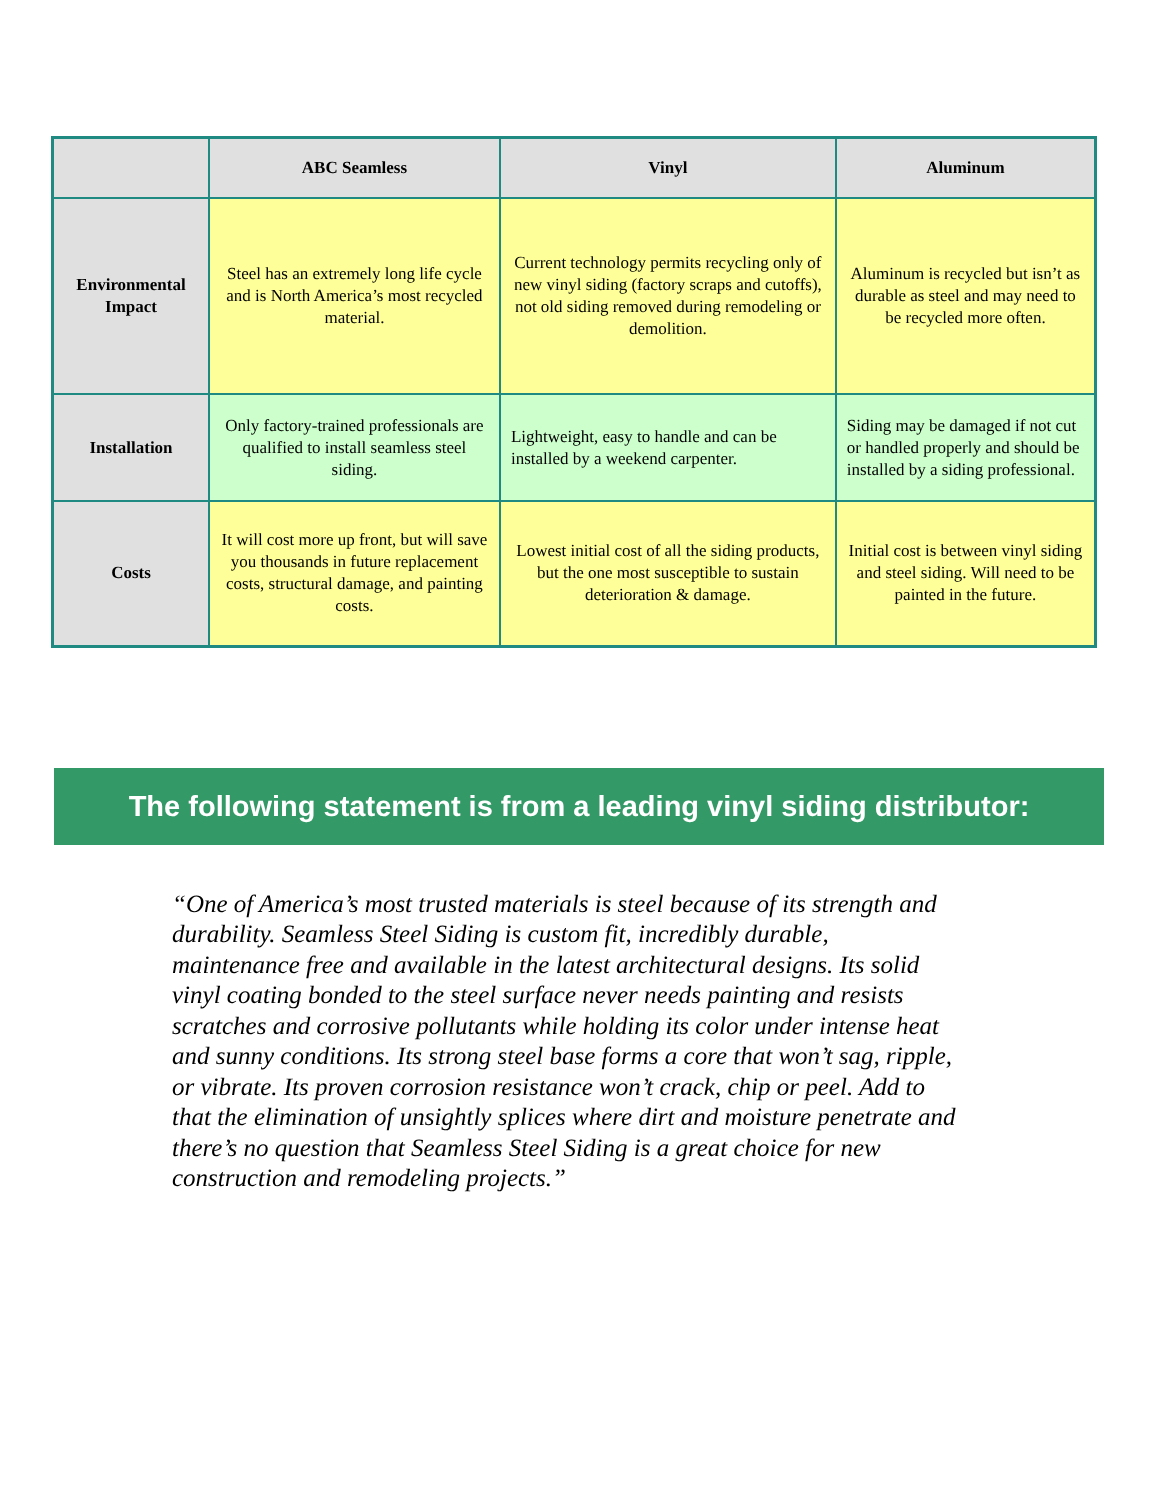| | ABC Seamless | Vinyl | Aluminum |
| --- | --- | --- | --- |
| Environmental Impact | Steel has an extremely long life cycle and is North America’s most recycled material. | Current technology permits recycling only of new vinyl siding (factory scraps and cutoffs), not old siding removed during remodeling or demolition. | Aluminum is recycled but isn’t as durable as steel and may need to be recycled more often. |
| Installation | Only factory-trained professionals are qualified to install seamless steel siding. | Lightweight, easy to handle and can be installed by a weekend carpenter. | Siding may be damaged if not cut or handled properly and should be installed by a siding professional. |
| Costs | It will cost more up front, but will save you thousands in future replacement costs, structural damage, and painting costs. | Lowest initial cost of all the siding products, but the one most susceptible to sustain deterioration & damage. | Initial cost is between vinyl siding and steel siding. Will need to be painted in the future. |
The following statement is from a leading vinyl siding distributor:
“One of America’s most trusted materials is steel because of its strength and durability. Seamless Steel Siding is custom fit, incredibly durable, maintenance free and available in the latest architectural designs. Its solid vinyl coating bonded to the steel surface never needs painting and resists scratches and corrosive pollutants while holding its color under intense heat and sunny conditions. Its strong steel base forms a core that won’t sag, ripple, or vibrate. Its proven corrosion resistance won’t crack, chip or peel. Add to that the elimination of unsightly splices where dirt and moisture penetrate and there’s no question that Seamless Steel Siding is a great choice for new construction and remodeling projects.”